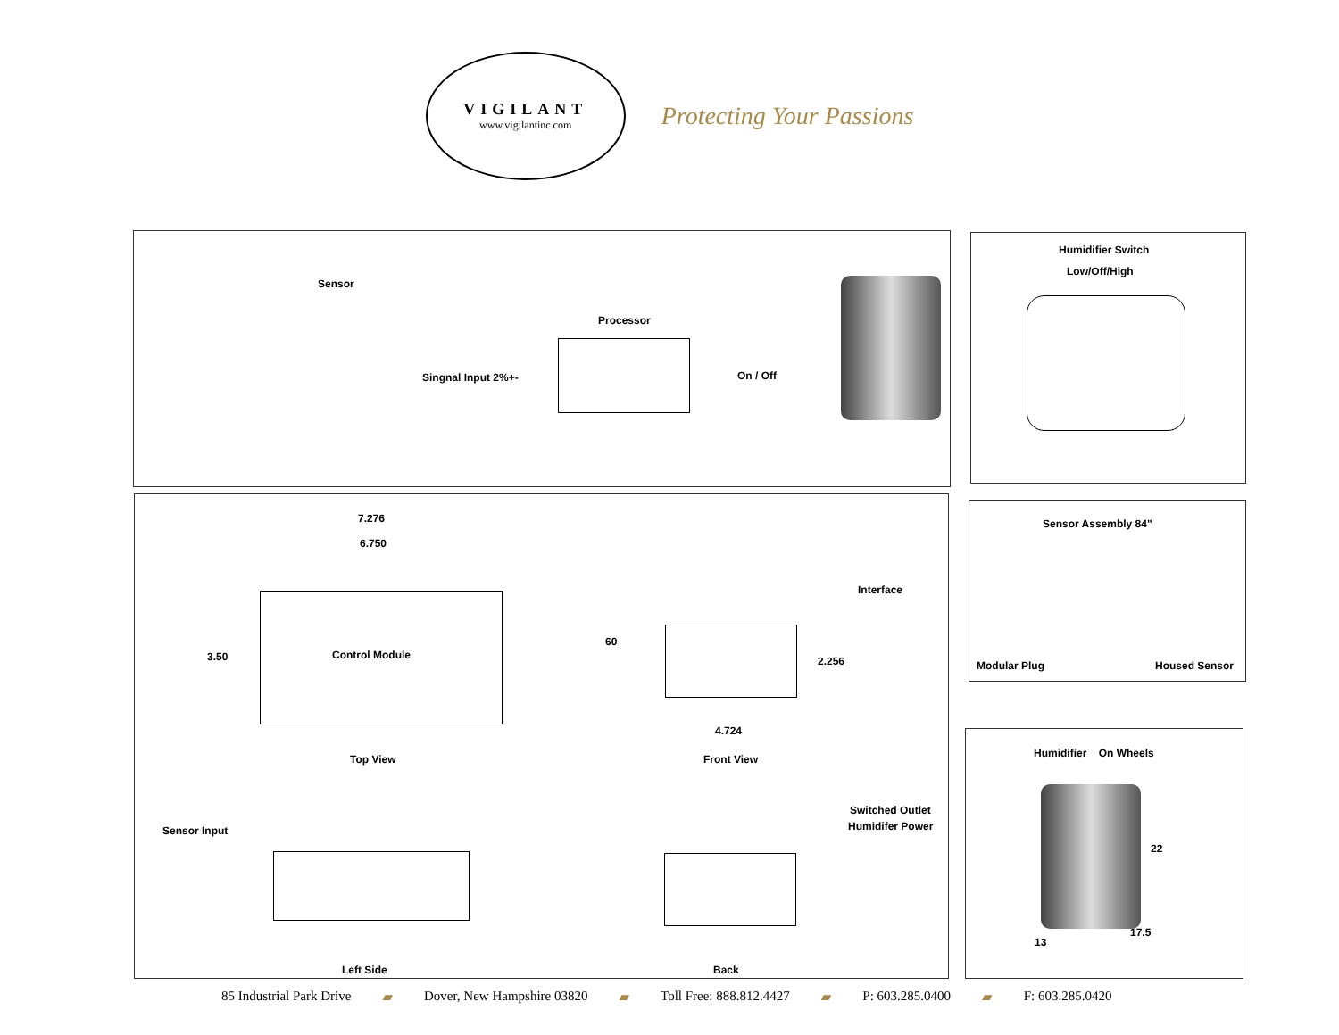VIGILANT
www.vigilantinc.com
Protecting Your Passions
Sensor
Processor
Singnal Input 2%+- On / Off
Humidifier Switch
Low/Off/High
7.276
6.750
3.50 Control Module
Top View
60
Interface
2.256
4.724
Front View
Switched Outlet
Humidifer Power
Sensor Input
Left Side Back
Sensor Assembly 84"
Modular Plug Housed Sensor
Humidifier On Wheels
22
13
17.5
85 Industrial Park Drive ▰ Dover, New Hampshire 03820 ▰ Toll Free: 888.812.4427 ▰ P: 603.285.0400 ▰ F: 603.285.0420